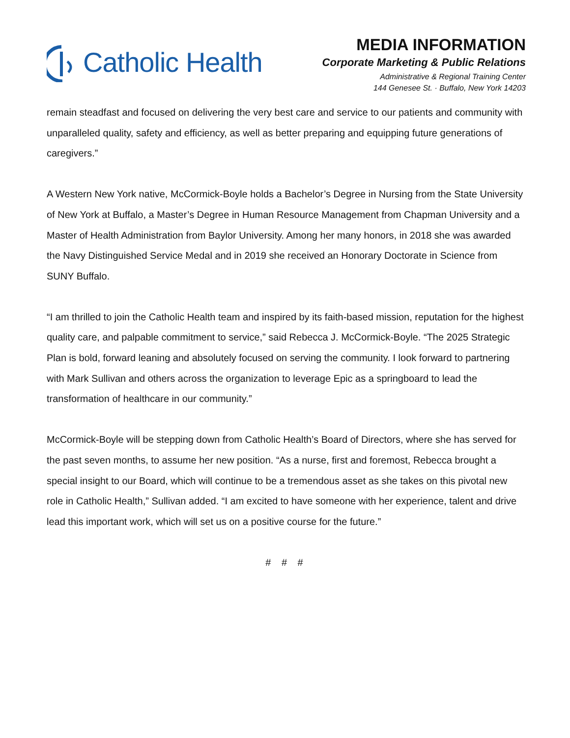Catholic Health
MEDIA INFORMATION
Corporate Marketing & Public Relations
Administrative & Regional Training Center
144 Genesee St. · Buffalo, New York 14203
remain steadfast and focused on delivering the very best care and service to our patients and community with unparalleled quality, safety and efficiency, as well as better preparing and equipping future generations of caregivers.”
A Western New York native, McCormick-Boyle holds a Bachelor’s Degree in Nursing from the State University of New York at Buffalo, a Master’s Degree in Human Resource Management from Chapman University and a Master of Health Administration from Baylor University. Among her many honors, in 2018 she was awarded the Navy Distinguished Service Medal and in 2019 she received an Honorary Doctorate in Science from SUNY Buffalo.
“I am thrilled to join the Catholic Health team and inspired by its faith-based mission, reputation for the highest quality care, and palpable commitment to service,” said Rebecca J. McCormick-Boyle. “The 2025 Strategic Plan is bold, forward leaning and absolutely focused on serving the community. I look forward to partnering with Mark Sullivan and others across the organization to leverage Epic as a springboard to lead the transformation of healthcare in our community.”
McCormick-Boyle will be stepping down from Catholic Health’s Board of Directors, where she has served for the past seven months, to assume her new position. “As a nurse, first and foremost, Rebecca brought a special insight to our Board, which will continue to be a tremendous asset as she takes on this pivotal new role in Catholic Health,” Sullivan added. “I am excited to have someone with her experience, talent and drive lead this important work, which will set us on a positive course for the future.”
# # #